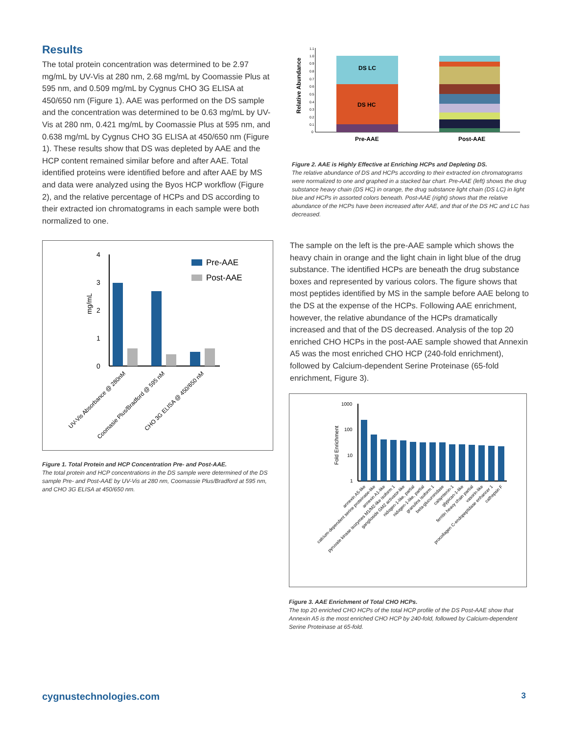Results
The total protein concentration was determined to be 2.97 mg/mL by UV-Vis at 280 nm, 2.68 mg/mL by Coomassie Plus at 595 nm, and 0.509 mg/mL by Cygnus CHO 3G ELISA at 450/650 nm (Figure 1). AAE was performed on the DS sample and the concentration was determined to be 0.63 mg/mL by UV-Vis at 280 nm, 0.421 mg/mL by Coomassie Plus at 595 nm, and 0.638 mg/mL by Cygnus CHO 3G ELISA at 450/650 nm (Figure 1). These results show that DS was depleted by AAE and the HCP content remained similar before and after AAE. Total identified proteins were identified before and after AAE by MS and data were analyzed using the Byos HCP workflow (Figure 2), and the relative percentage of HCPs and DS according to their extracted ion chromatograms in each sample were both normalized to one.
mg/mL
4
3
2
1
0
Pre-AAE
Post-AAE
UV-Vis Absorbance @ 280nM
Coomasie Plus/Bradford @ 595 nM
CHO 3G ELISA @ 450/650 nM
Figure 1. Total Protein and HCP Concentration Pre- and Post-AAE.
The total protein and HCP concentrations in the DS sample were determined of the DS sample Pre- and Post-AAE by UV-Vis at 280 nm, Coomassie Plus/Bradford at 595 nm, and CHO 3G ELISA at 450/650 nm.
Relative Abundance
1.1
1.0
0.9
0.8
0.7
0.6
0.5
0.4
0.3
0.2
0.1
0
DS LC
DS HC
Pre-AAE
Post-AAE
Figure 2. AAE is Highly Effective at Enriching HCPs and Depleting DS.
The relative abundance of DS and HCPs according to their extracted ion chromatograms were normalized to one and graphed in a stacked bar chart. Pre-AAE (left) shows the drug substance heavy chain (DS HC) in orange, the drug substance light chain (DS LC) in light blue and HCPs in assorted colors beneath. Post-AAE (right) shows that the relative abundance of the HCPs have been increased after AAE, and that of the DS HC and LC has decreased.
The sample on the left is the pre-AAE sample which shows the heavy chain in orange and the light chain in light blue of the drug substance. The identified HCPs are beneath the drug substance boxes and represented by various colors. The figure shows that most peptides identified by MS in the sample before AAE belong to the DS at the expense of the HCPs. Following AAE enrichment, however, the relative abundance of the HCPs dramatically increased and that of the DS decreased. Analysis of the top 20 enriched CHO HCPs in the post-AAE sample showed that Annexin A5 was the most enriched CHO HCP (240-fold enrichment), followed by Calcium-dependent Serine Proteinase (65-fold enrichment, Figure 3).
Fold Enrichment
1000
100
10
1
annexin A5-like
calcium-dependent serine proteinase-like
annexin A1-like
pyruvate kinase isozymes M1/M2-like isoform 1
ganglioside GM2 activator-like
nidogen-1-like, partial
nidogen-1-like, partial
granulins isoform 1
beta-glucuronidase
calsyntenin-1
glypican-1-like
ferritin heavy chain partial
vasorin-like
procollagen C-endopeptidase enhancer 1
cathepsin F
Figure 3. AAE Enrichment of Total CHO HCPs.
The top 20 enriched CHO HCPs of the total HCP profile of the DS Post-AAE show that Annexin A5 is the most enriched CHO HCP by 240-fold, followed by Calcium-dependent Serine Proteinase at 65-fold.
cygnustechnologies.com 3